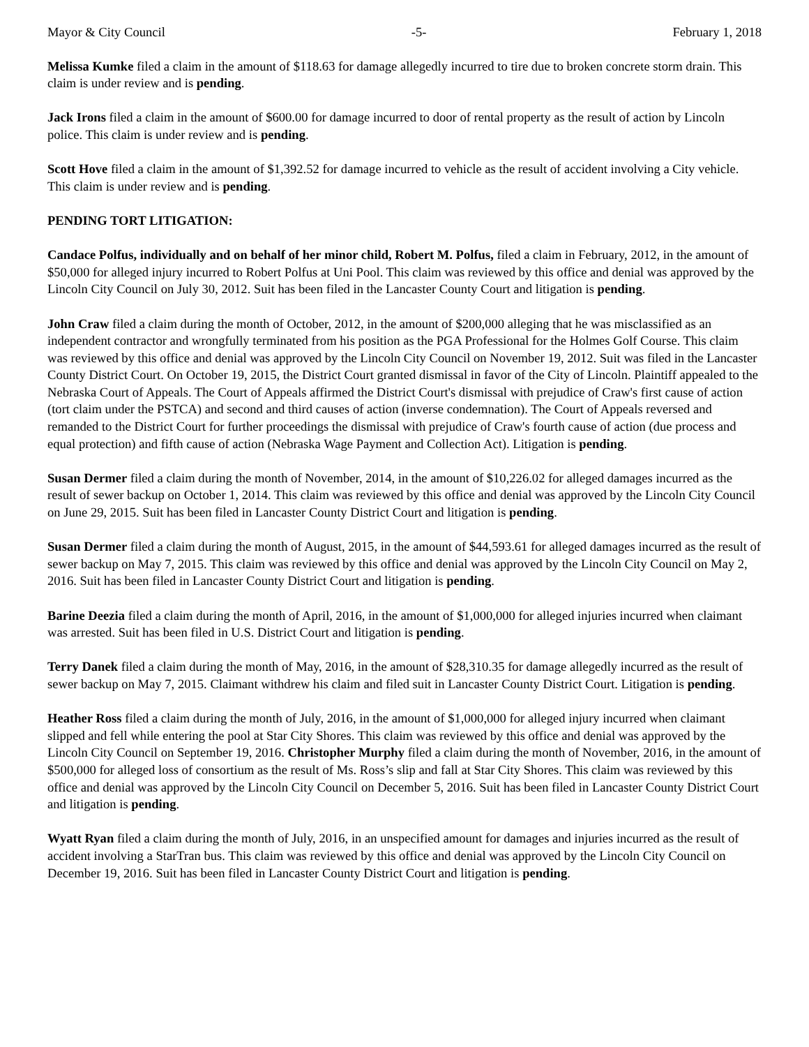Mayor & City Council -5- February 1, 2018
Melissa Kumke filed a claim in the amount of $118.63 for damage allegedly incurred to tire due to broken concrete storm drain. This claim is under review and is pending.
Jack Irons filed a claim in the amount of $600.00 for damage incurred to door of rental property as the result of action by Lincoln police. This claim is under review and is pending.
Scott Hove filed a claim in the amount of $1,392.52 for damage incurred to vehicle as the result of accident involving a City vehicle. This claim is under review and is pending.
PENDING TORT LITIGATION:
Candace Polfus, individually and on behalf of her minor child, Robert M. Polfus, filed a claim in February, 2012, in the amount of $50,000 for alleged injury incurred to Robert Polfus at Uni Pool. This claim was reviewed by this office and denial was approved by the Lincoln City Council on July 30, 2012. Suit has been filed in the Lancaster County Court and litigation is pending.
John Craw filed a claim during the month of October, 2012, in the amount of $200,000 alleging that he was misclassified as an independent contractor and wrongfully terminated from his position as the PGA Professional for the Holmes Golf Course. This claim was reviewed by this office and denial was approved by the Lincoln City Council on November 19, 2012. Suit was filed in the Lancaster County District Court. On October 19, 2015, the District Court granted dismissal in favor of the City of Lincoln. Plaintiff appealed to the Nebraska Court of Appeals. The Court of Appeals affirmed the District Court's dismissal with prejudice of Craw's first cause of action (tort claim under the PSTCA) and second and third causes of action (inverse condemnation). The Court of Appeals reversed and remanded to the District Court for further proceedings the dismissal with prejudice of Craw's fourth cause of action (due process and equal protection) and fifth cause of action (Nebraska Wage Payment and Collection Act). Litigation is pending.
Susan Dermer filed a claim during the month of November, 2014, in the amount of $10,226.02 for alleged damages incurred as the result of sewer backup on October 1, 2014. This claim was reviewed by this office and denial was approved by the Lincoln City Council on June 29, 2015. Suit has been filed in Lancaster County District Court and litigation is pending.
Susan Dermer filed a claim during the month of August, 2015, in the amount of $44,593.61 for alleged damages incurred as the result of sewer backup on May 7, 2015. This claim was reviewed by this office and denial was approved by the Lincoln City Council on May 2, 2016. Suit has been filed in Lancaster County District Court and litigation is pending.
Barine Deezia filed a claim during the month of April, 2016, in the amount of $1,000,000 for alleged injuries incurred when claimant was arrested. Suit has been filed in U.S. District Court and litigation is pending.
Terry Danek filed a claim during the month of May, 2016, in the amount of $28,310.35 for damage allegedly incurred as the result of sewer backup on May 7, 2015. Claimant withdrew his claim and filed suit in Lancaster County District Court. Litigation is pending.
Heather Ross filed a claim during the month of July, 2016, in the amount of $1,000,000 for alleged injury incurred when claimant slipped and fell while entering the pool at Star City Shores. This claim was reviewed by this office and denial was approved by the Lincoln City Council on September 19, 2016. Christopher Murphy filed a claim during the month of November, 2016, in the amount of $500,000 for alleged loss of consortium as the result of Ms. Ross’s slip and fall at Star City Shores. This claim was reviewed by this office and denial was approved by the Lincoln City Council on December 5, 2016. Suit has been filed in Lancaster County District Court and litigation is pending.
Wyatt Ryan filed a claim during the month of July, 2016, in an unspecified amount for damages and injuries incurred as the result of accident involving a StarTran bus. This claim was reviewed by this office and denial was approved by the Lincoln City Council on December 19, 2016. Suit has been filed in Lancaster County District Court and litigation is pending.